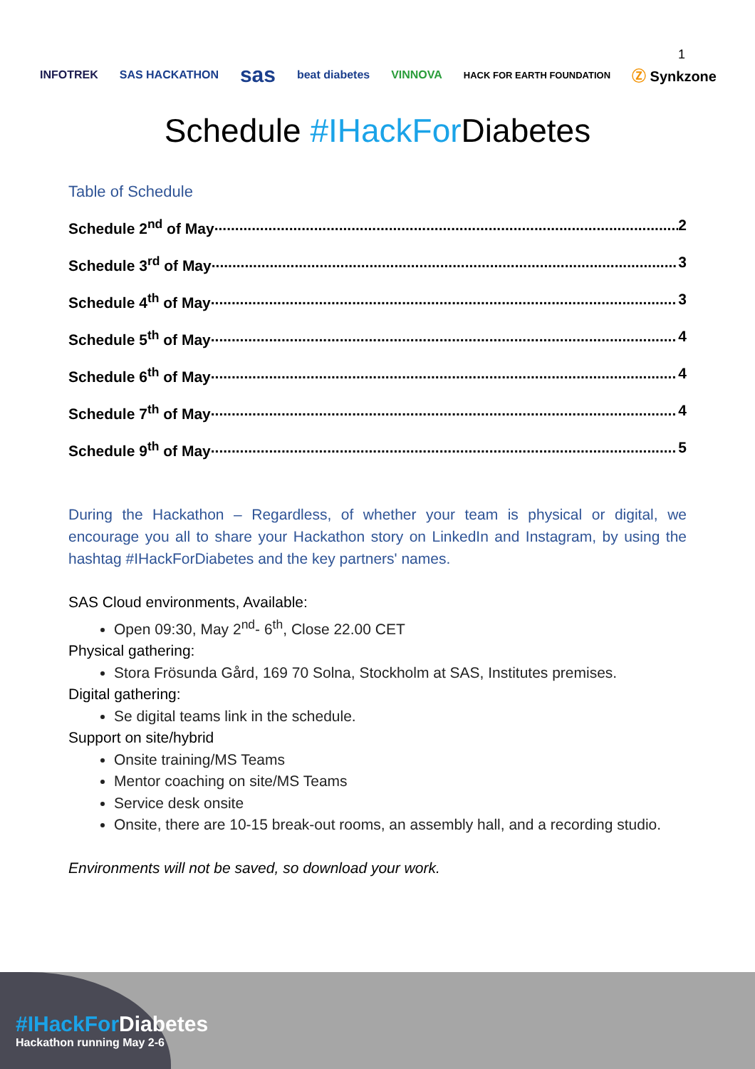1
INFOTREK SAS HACKATHON sas beat diabetes VINNOVA HACK FOR EARTH FOUNDATION Ⓩ Synkzone
Schedule #IHackFor Diabetes
Table of Schedule
Schedule 2<sup>nd</sup> of May................................................................................................................ 2
Schedule 3<sup>rd</sup> of May................................................................................................................ 3
Schedule 4<sup>th</sup> of May................................................................................................................ 3
Schedule 5<sup>th</sup> of May................................................................................................................ 4
Schedule 6<sup>th</sup> of May................................................................................................................ 4
Schedule 7<sup>th</sup> of May................................................................................................................ 4
Schedule 9<sup>th</sup> of May................................................................................................................ 5
During the Hackathon – Regardless, of whether your team is physical or digital, we encourage you all to share your Hackathon story on LinkedIn and Instagram, by using the hashtag #IHackForDiabetes and the key partners' names.
SAS Cloud environments, Available:
Open 09:30, May 2<sup>nd</sup>- 6<sup>th</sup>, Close 22.00 CET
Physical gathering:
Stora Frösunda Gård, 169 70 Solna, Stockholm at SAS, Institutes premises.
Digital gathering:
Se digital teams link in the schedule.
Support on site/hybrid
Onsite training/MS Teams
Mentor coaching on site/MS Teams
Service desk onsite
Onsite, there are 10-15 break-out rooms, an assembly hall, and a recording studio.
Environments will not be saved, so download your work.
#IHackFor Diabetes
Hackathon running May 2-6